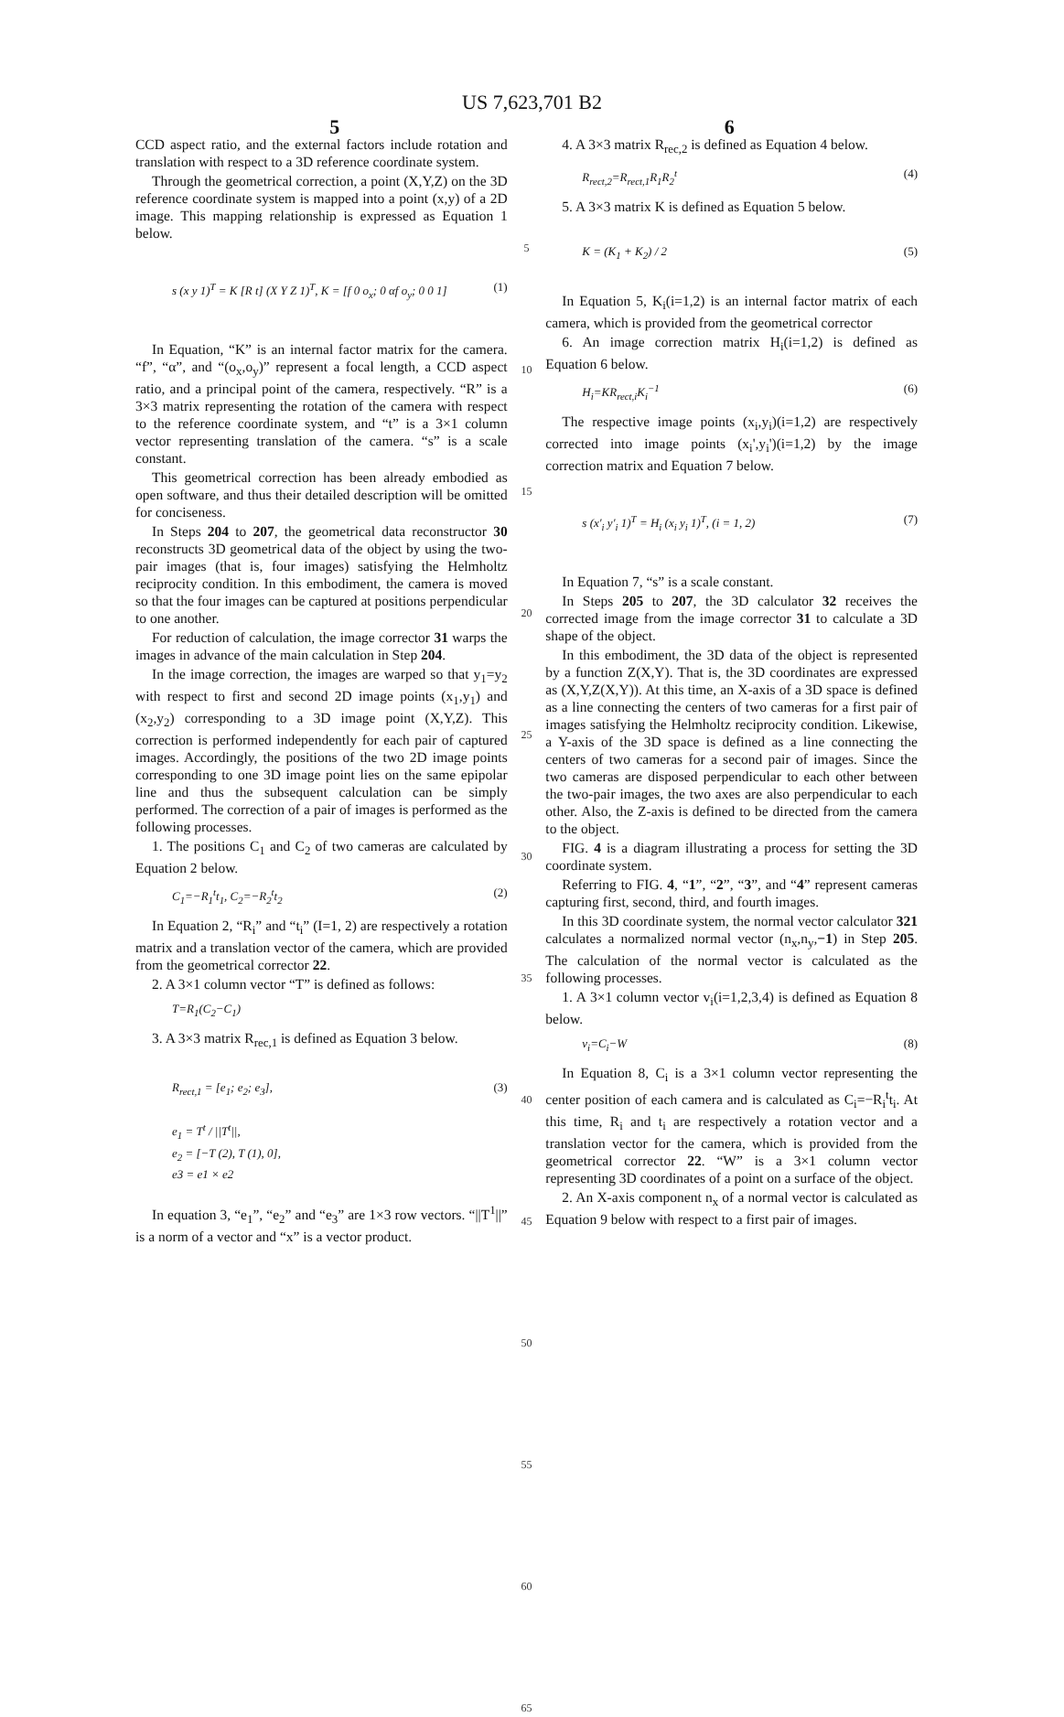US 7,623,701 B2
5 6
CCD aspect ratio, and the external factors include rotation and translation with respect to a 3D reference coordinate system.
Through the geometrical correction, a point (X,Y,Z) on the 3D reference coordinate system is mapped into a point (x,y) of a 2D image. This mapping relationship is expressed as Equation 1 below.
s (x y 1)<sup>T</sup> = K [R t] (X Y Z 1)<sup>T</sup>, K = [f 0 o<sub>x</sub>; 0 αf o<sub>y</sub>; 0 0 1] (1)
In Equation, “K” is an internal factor matrix for the camera. “f”, “α”, and “(o<sub>x</sub>,o<sub>y</sub>)” represent a focal length, a CCD aspect ratio, and a principal point of the camera, respectively. “R” is a 3×3 matrix representing the rotation of the camera with respect to the reference coordinate system, and “t” is a 3×1 column vector representing translation of the camera. “s” is a scale constant.
This geometrical correction has been already embodied as open software, and thus their detailed description will be omitted for conciseness.
In Steps 204 to 207, the geometrical data reconstructor 30 reconstructs 3D geometrical data of the object by using the two-pair images (that is, four images) satisfying the Helmholtz reciprocity condition. In this embodiment, the camera is moved so that the four images can be captured at positions perpendicular to one another.
For reduction of calculation, the image corrector 31 warps the images in advance of the main calculation in Step 204.
In the image correction, the images are warped so that y<sub>1</sub>=y<sub>2</sub> with respect to first and second 2D image points (x<sub>1</sub>,y<sub>1</sub>) and (x<sub>2</sub>,y<sub>2</sub>) corresponding to a 3D image point (X,Y,Z). This correction is performed independently for each pair of captured images. Accordingly, the positions of the two 2D image points corresponding to one 3D image point lies on the same epipolar line and thus the subsequent calculation can be simply performed. The correction of a pair of images is performed as the following processes.
1. The positions C<sub>1</sub> and C<sub>2</sub> of two cameras are calculated by Equation 2 below.
C<sub>1</sub>=−R<sub>1</sub><sup>t</sup>t<sub>1</sub>, C<sub>2</sub>=−R<sub>2</sub><sup>t</sup>t<sub>2</sub> (2)
In Equation 2, “R<sub>i</sub>” and “t<sub>i</sub>” (I=1, 2) are respectively a rotation matrix and a translation vector of the camera, which are provided from the geometrical corrector 22.
2. A 3×1 column vector “T” is defined as follows:
T=R<sub>1</sub>(C<sub>2</sub>−C<sub>1</sub>)
3. A 3×3 matrix R<sub>rec,1</sub> is defined as Equation 3 below.
R<sub>rect,1</sub> = [e<sub>1</sub>; e<sub>2</sub>; e<sub>3</sub>], (3)
e<sub>1</sub> = T<sup>t</sup> / ||T<sup>t</sup>||,
e<sub>2</sub> = [−T (2), T (1), 0],
e3 = e1 × e2
In equation 3, “e<sub>1</sub>”, “e<sub>2</sub>” and “e<sub>3</sub>” are 1×3 row vectors. “||T<sup>1</sup>||” is a norm of a vector and “x” is a vector product.
5
10
15
20
25
30
35
40
45
50
55
60
65
4. A 3×3 matrix R<sub>rec,2</sub> is defined as Equation 4 below.
R<sub>rect,2</sub>=R<sub>rect,1</sub>R<sub>1</sub>R<sub>2</sub><sup>t</sup> (4)
5. A 3×3 matrix K is defined as Equation 5 below.
K = (K<sub>1</sub> + K<sub>2</sub>) / 2 (5)
In Equation 5, K<sub>i</sub>(i=1,2) is an internal factor matrix of each camera, which is provided from the geometrical corrector
6. An image correction matrix H<sub>i</sub>(i=1,2) is defined as Equation 6 below.
H<sub>i</sub>=KR<sub>rect,i</sub>K<sub>i</sub><sup>−1</sup> (6)
The respective image points (x<sub>i</sub>,y<sub>i</sub>)(i=1,2) are respectively corrected into image points (x<sub>i</sub>',y<sub>i</sub>')(i=1,2) by the image correction matrix and Equation 7 below.
s (x′<sub>i</sub> y′<sub>i</sub> 1)<sup>T</sup> = H<sub>i</sub> (x<sub>i</sub> y<sub>i</sub> 1)<sup>T</sup>, (i = 1, 2) (7)
In Equation 7, “s” is a scale constant.
In Steps 205 to 207, the 3D calculator 32 receives the corrected image from the image corrector 31 to calculate a 3D shape of the object.
In this embodiment, the 3D data of the object is represented by a function Z(X,Y). That is, the 3D coordinates are expressed as (X,Y,Z(X,Y)). At this time, an X-axis of a 3D space is defined as a line connecting the centers of two cameras for a first pair of images satisfying the Helmholtz reciprocity condition. Likewise, a Y-axis of the 3D space is defined as a line connecting the centers of two cameras for a second pair of images. Since the two cameras are disposed perpendicular to each other between the two-pair images, the two axes are also perpendicular to each other. Also, the Z-axis is defined to be directed from the camera to the object.
FIG. 4 is a diagram illustrating a process for setting the 3D coordinate system.
Referring to FIG. 4, “1”, “2”, “3”, and “4” represent cameras capturing first, second, third, and fourth images.
In this 3D coordinate system, the normal vector calculator 321 calculates a normalized normal vector (n<sub>x</sub>,n<sub>y</sub>,−1) in Step 205. The calculation of the normal vector is calculated as the following processes.
1. A 3×1 column vector v<sub>i</sub>(i=1,2,3,4) is defined as Equation 8 below.
v<sub>i</sub>=C<sub>i</sub>−W (8)
In Equation 8, C<sub>i</sub> is a 3×1 column vector representing the center position of each camera and is calculated as C<sub>i</sub>=−R<sub>i</sub><sup>t</sup>t<sub>i</sub>. At this time, R<sub>i</sub> and t<sub>i</sub> are respectively a rotation vector and a translation vector for the camera, which is provided from the geometrical corrector 22. “W” is a 3×1 column vector representing 3D coordinates of a point on a surface of the object.
2. An X-axis component n<sub>x</sub> of a normal vector is calculated as Equation 9 below with respect to a first pair of images.